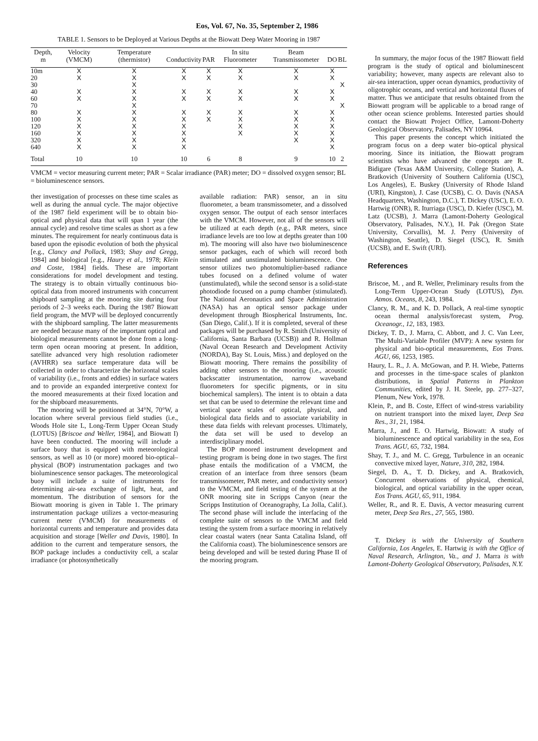Eos, Vol. 67, No. 35, September 2, 1986
TABLE 1. Sensors to be Deployed at Various Depths at the Biowatt Deep Water Mooring in 1987
| Depth, m | Velocity (VMCM) | Temperature (thermistor) | Conductivity | PAR | In situ Fluorometer | Beam Transmissometer | DO | BL |
| --- | --- | --- | --- | --- | --- | --- | --- | --- |
| 10m | X | X | X | X | X | X | X | |
| 20 | X | X | X | X | X | X | X | |
| 30 | | X | | | | | | X |
| 40 | X | X | X | X | X | X | X | |
| 60 | X | X | X | X | X | X | X | |
| 70 | | X | | | | | | X |
| 80 | X | X | X | X | X | X | X | |
| 100 | X | X | X | X | X | X | X | |
| 120 | X | X | X | | X | X | X | |
| 160 | X | X | X | | X | X | X | |
| 320 | X | X | X | | | X | X | |
| 640 | X | X | X | | | | X | |
| Total | 10 | 10 | 10 | 6 | 8 | 9 | 10 | 2 |
VMCM = vector measuring current meter; PAR = Scalar irradiance (PAR) meter; DO = dissolved oxygen sensor; BL = bioluminescence sensors.
ther investigation of processes on these time scales as well as during the annual cycle. The major objective of the 1987 field experiment will be to obtain bio-optical and physical data that will span 1 year (the annual cycle) and resolve time scales as short as a few minutes. The requirement for nearly continuous data is based upon the episodic evolution of both the physical [e.g., Clancy and Pollack, 1983; Shay and Gregg, 1984] and biological [e.g., Haury et al., 1978; Klein and Coste, 1984] fields. These are important considerations for model development and testing. The strategy is to obtain virtually continuous bio-optical data from moored instruments with concurrent shipboard sampling at the mooring site during four periods of 2–3 weeks each. During the 1987 Biowatt field program, the MVP will be deployed concurrently with the shipboard sampling. The latter measurements are needed because many of the important optical and biological measurements cannot be done from a long-term open ocean mooring at present. In addition, satellite advanced very high resolution radiometer (AVHRR) sea surface temperature data will be collected in order to characterize the horizontal scales of variability (i.e., fronts and eddies) in surface waters and to provide an expanded interpretive context for the moored measurements at their fixed location and for the shipboard measurements.
The mooring will be positioned at 34°N, 70°W, a location where several previous field studies (i.e., Woods Hole site L, Long-Term Upper Ocean Study (LOTUS) [Briscoe and Weller, 1984], and Biowatt I) have been conducted. The mooring will include a surface buoy that is equipped with meteorological sensors, as well as 10 (or more) moored bio-optical–physical (BOP) instrumentation packages and two bioluminescence sensor packages. The meteorological buoy will include a suite of instruments for determining air-sea exchange of light, heat, and momentum. The distribution of sensors for the Biowatt mooring is given in Table 1. The primary instrumentation package utilizes a vector-measuring current meter (VMCM) for measurements of horizontal currents and temperature and provides data acquisition and storage [Weller and Davis, 1980]. In addition to the current and temperature sensors, the BOP package includes a conductivity cell, a scalar irradiance (or photosynthetically
available radiation: PAR) sensor, an in situ fluorometer, a beam transmissometer, and a dissolved oxygen sensor. The output of each sensor interfaces with the VMCM. However, not all of the sensors will be utilized at each depth (e.g., PAR meters, since irradiance levels are too low at depths greater than 100 m). The mooring will also have two bioluminescence sensor packages, each of which will record both stimulated and unstimulated bioluminescence. One sensor utilizes two photomultiplier-based radiance tubes focused on a defined volume of water (unstimulated), while the second sensor is a solid-state photodiode focused on a pump chamber (stimulated). The National Aeronautics and Space Administration (NASA) has an optical sensor package under development through Biospherical Instruments, Inc. (San Diego, Calif.). If it is completed, several of these packages will be purchased by R. Smith (University of California, Santa Barbara (UCSB)) and R. Hollman (Naval Ocean Research and Development Activity (NORDA), Bay St. Louis, Miss.) and deployed on the Biowatt mooring. There remains the possibility of adding other sensors to the mooring (i.e., acoustic backscatter instrumentation, narrow waveband fluorometers for specific pigments, or in situ biochemical samplers). The intent is to obtain a data set that can be used to determine the relevant time and vertical space scales of optical, physical, and biological data fields and to associate variability in these data fields with relevant processes. Ultimately, the data set will be used to develop an interdisciplinary model.
The BOP moored instrument development and testing program is being done in two stages. The first phase entails the modification of a VMCM, the creation of an interface from three sensors (beam transmissometer, PAR meter, and conductivity sensor) to the VMCM, and field testing of the system at the ONR mooring site in Scripps Canyon (near the Scripps Institution of Oceanography, La Jolla, Calif.). The second phase will include the interfacing of the complete suite of sensors to the VMCM and field testing the system from a surface mooring in relatively clear coastal waters (near Santa Catalina Island, off the California coast). The bioluminescence sensors are being developed and will be tested during Phase II of the mooring program.
In summary, the major focus of the 1987 Biowatt field program is the study of optical and bioluminescent variability; however, many aspects are relevant also to air-sea interaction, upper ocean dynamics, productivity of oligotrophic oceans, and vertical and horizontal fluxes of matter. Thus we anticipate that results obtained from the Biowatt program will be applicable to a broad range of other ocean science problems. Interested parties should contact the Biowatt Project Office, Lamont-Doherty Geological Observatory, Palisades, NY 10964.
This paper presents the concept which initiated the program focus on a deep water bio-optical physical mooring. Since its initiation, the Biowatt program scientists who have advanced the concepts are R. Bidigare (Texas A&M University, College Station), A. Bratkovich (University of Southern California (USC), Los Angeles), E. Buskey (University of Rhode Island (URI), Kingston), J. Case (UCSB), C. O. Davis (NASA Headquarters, Washington, D.C.), T. Dickey (USC), E. O. Hartwig (ONR), R. Iturriaga (USC), D. Kiefer (USC), M. Latz (UCSB), J. Marra (Lamont-Doherty Geological Observatory, Palisades, N.Y.), H. Pak (Oregon State University, Corvallis), M. J. Perry (University of Washington, Seattle), D. Siegel (USC), R. Smith (UCSB), and E. Swift (URI).
References
Briscoe, M. , and R. Weller, Preliminary results from the Long-Term Upper-Ocean Study (LOTUS), Dyn. Atmos. Oceans, 8, 243, 1984.
Clancy, R. M., and K. D. Pollack, A real-time synoptic ocean thermal analysis/forecast system, Prog. Oceanogr., 12, 183, 1983.
Dickey, T. D., J. Marra, C. Abbott, and J. C. Van Leer, The Multi-Variable Profiler (MVP): A new system for physical and bio-optical measurements, Eos Trans. AGU, 66, 1253, 1985.
Haury, L. R., J. A. McGowan, and P. H. Wiebe, Patterns and processes in the time-space scales of plankton distributions, in Spatial Patterns in Plankton Communities, edited by J. H. Steele, pp. 277–327, Plenum, New York, 1978.
Klein, P., and B. Coste, Effect of wind-stress variability on nutrient transport into the mixed layer, Deep Sea Res., 31, 21, 1984.
Marra, J., and E. O. Hartwig, Biowatt: A study of bioluminescence and optical variability in the sea, Eos Trans. AGU, 65, 732, 1984.
Shay, T. J., and M. C. Gregg, Turbulence in an oceanic convective mixed layer, Nature, 310, 282, 1984.
Siegel, D. A., T. D. Dickey, and A. Bratkovich, Concurrent observations of physical, chemical, biological, and optical variability in the upper ocean, Eos Trans. AGU, 65, 911, 1984.
Weller, R., and R. E. Davis, A vector measuring current meter, Deep Sea Res., 27, 565, 1980.
T. Dickey is with the University of Southern California, Los Angeles, E. Hartwig is with the Office of Naval Research, Arlington, Va., and J. Marra is with Lamont-Doherty Geological Observatory, Palisades, N.Y.